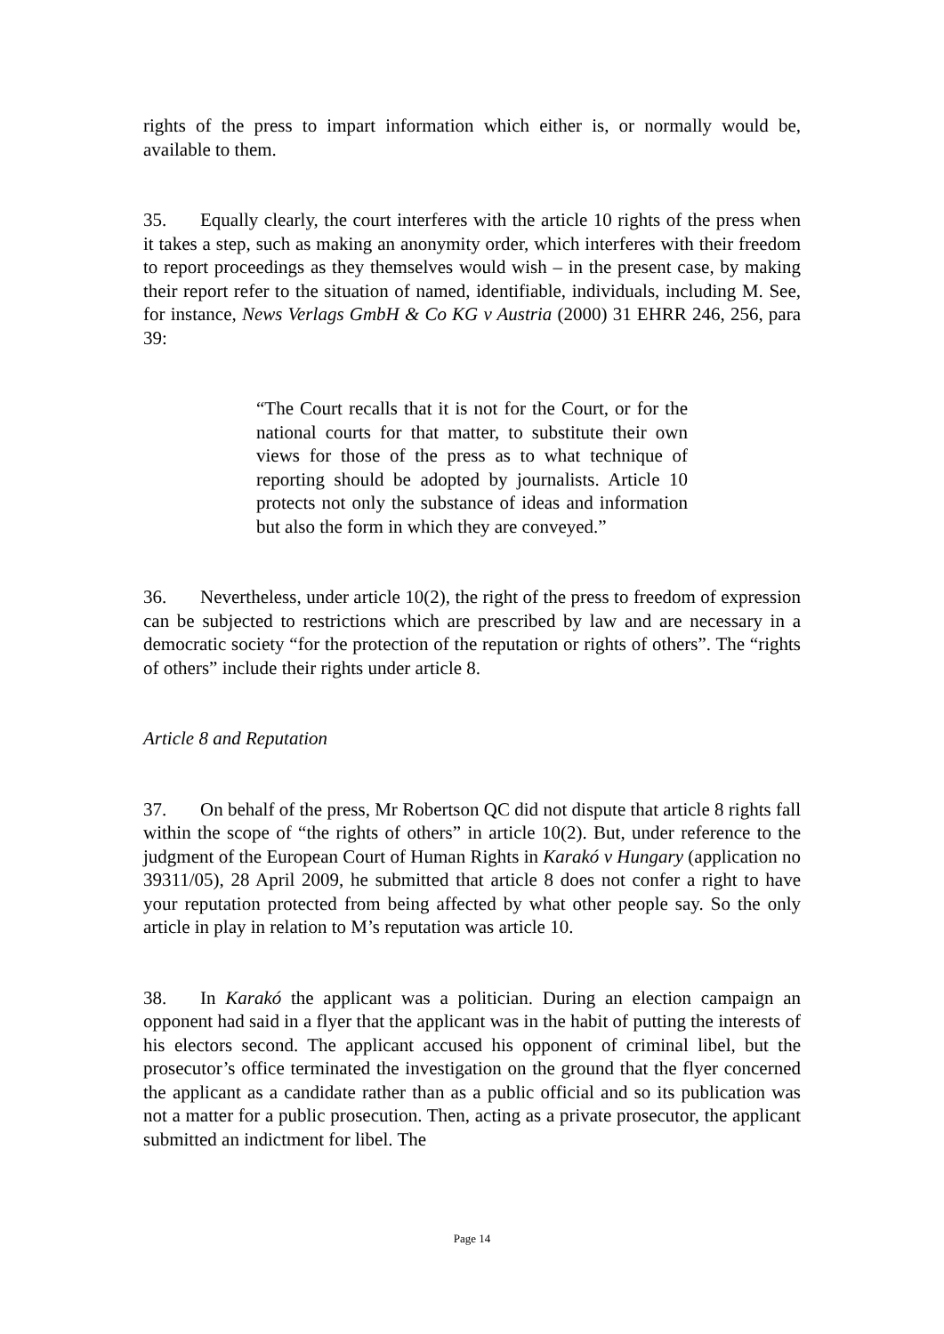rights of the press to impart information which either is, or normally would be, available to them.
35. Equally clearly, the court interferes with the article 10 rights of the press when it takes a step, such as making an anonymity order, which interferes with their freedom to report proceedings as they themselves would wish – in the present case, by making their report refer to the situation of named, identifiable, individuals, including M. See, for instance, News Verlags GmbH & Co KG v Austria (2000) 31 EHRR 246, 256, para 39:
“The Court recalls that it is not for the Court, or for the national courts for that matter, to substitute their own views for those of the press as to what technique of reporting should be adopted by journalists. Article 10 protects not only the substance of ideas and information but also the form in which they are conveyed.”
36. Nevertheless, under article 10(2), the right of the press to freedom of expression can be subjected to restrictions which are prescribed by law and are necessary in a democratic society “for the protection of the reputation or rights of others”. The “rights of others” include their rights under article 8.
Article 8 and Reputation
37. On behalf of the press, Mr Robertson QC did not dispute that article 8 rights fall within the scope of “the rights of others” in article 10(2). But, under reference to the judgment of the European Court of Human Rights in Karakó v Hungary (application no 39311/05), 28 April 2009, he submitted that article 8 does not confer a right to have your reputation protected from being affected by what other people say. So the only article in play in relation to M’s reputation was article 10.
38. In Karakó the applicant was a politician. During an election campaign an opponent had said in a flyer that the applicant was in the habit of putting the interests of his electors second. The applicant accused his opponent of criminal libel, but the prosecutor’s office terminated the investigation on the ground that the flyer concerned the applicant as a candidate rather than as a public official and so its publication was not a matter for a public prosecution. Then, acting as a private prosecutor, the applicant submitted an indictment for libel. The
Page 14